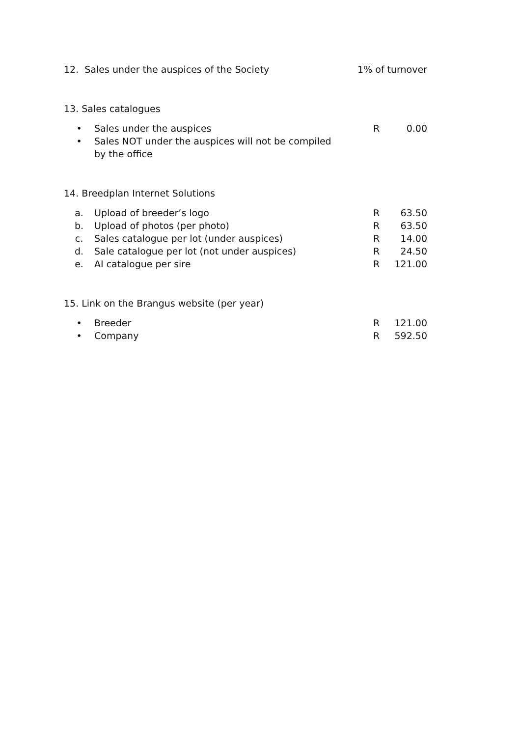12. Sales under the auspices of the Society
1% of turnover
13. Sales catalogues
• Sales under the auspices R 0.00
• Sales NOT under the auspices will not be compiled
by the office
14. Breedplan Internet Solutions
a. Upload of breeder’s logo R 63.50
b. Upload of photos (per photo) R 63.50
c. Sales catalogue per lot (under auspices)
R 14.00
d. Sale catalogue per lot (not under auspices)
R 24.50
e. AI catalogue per sire R 121.00
15. Link on the Brangus website (per year)
• Breeder R 121.00
• Company R 592.50